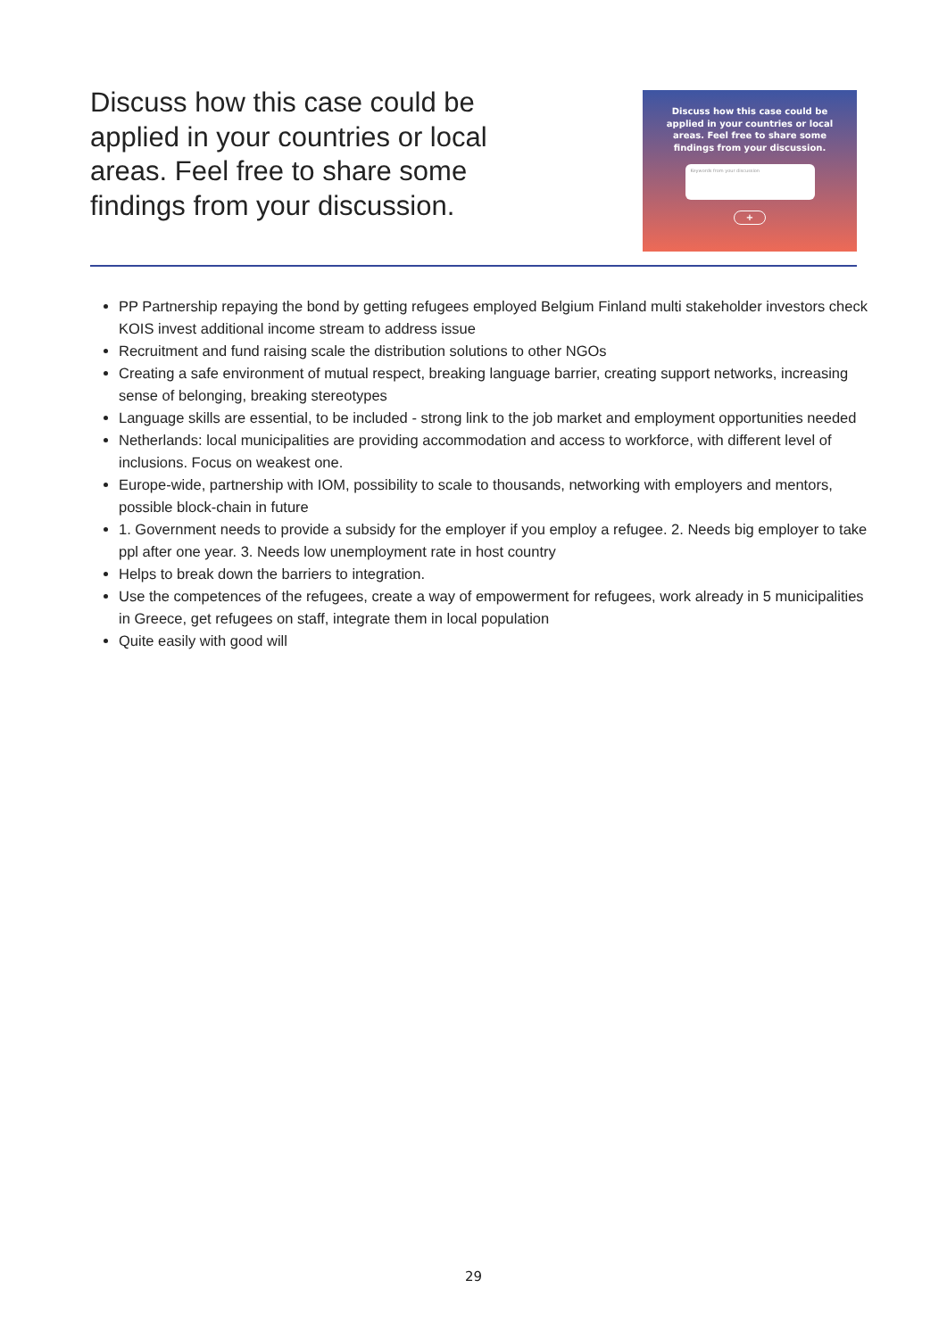Discuss how this case could be applied in your countries or local areas. Feel free to share some findings from your discussion.
Discuss how this case could be
applied in your countries or local
areas. Feel free to share some
findings from your discussion.
Keywords from your discussion
+
PP Partnership repaying the bond by getting refugees employed Belgium Finland multi stakeholder investors check KOIS invest additional income stream to address issue
Recruitment and fund raising scale the distribution solutions to other NGOs
Creating a safe environment of mutual respect, breaking language barrier, creating support networks, increasing sense of belonging, breaking stereotypes
Language skills are essential, to be included - strong link to the job market and employment opportunities needed
Netherlands: local municipalities are providing accommodation and access to workforce, with different level of inclusions. Focus on weakest one.
Europe-wide, partnership with IOM, possibility to scale to thousands, networking with employers and mentors, possible block-chain in future
1. Government needs to provide a subsidy for the employer if you employ a refugee. 2. Needs big employer to take ppl after one year. 3. Needs low unemployment rate in host country
Helps to break down the barriers to integration.
Use the competences of the refugees, create a way of empowerment for refugees, work already in 5 municipalities in Greece, get refugees on staff, integrate them in local population
Quite easily with good will
29